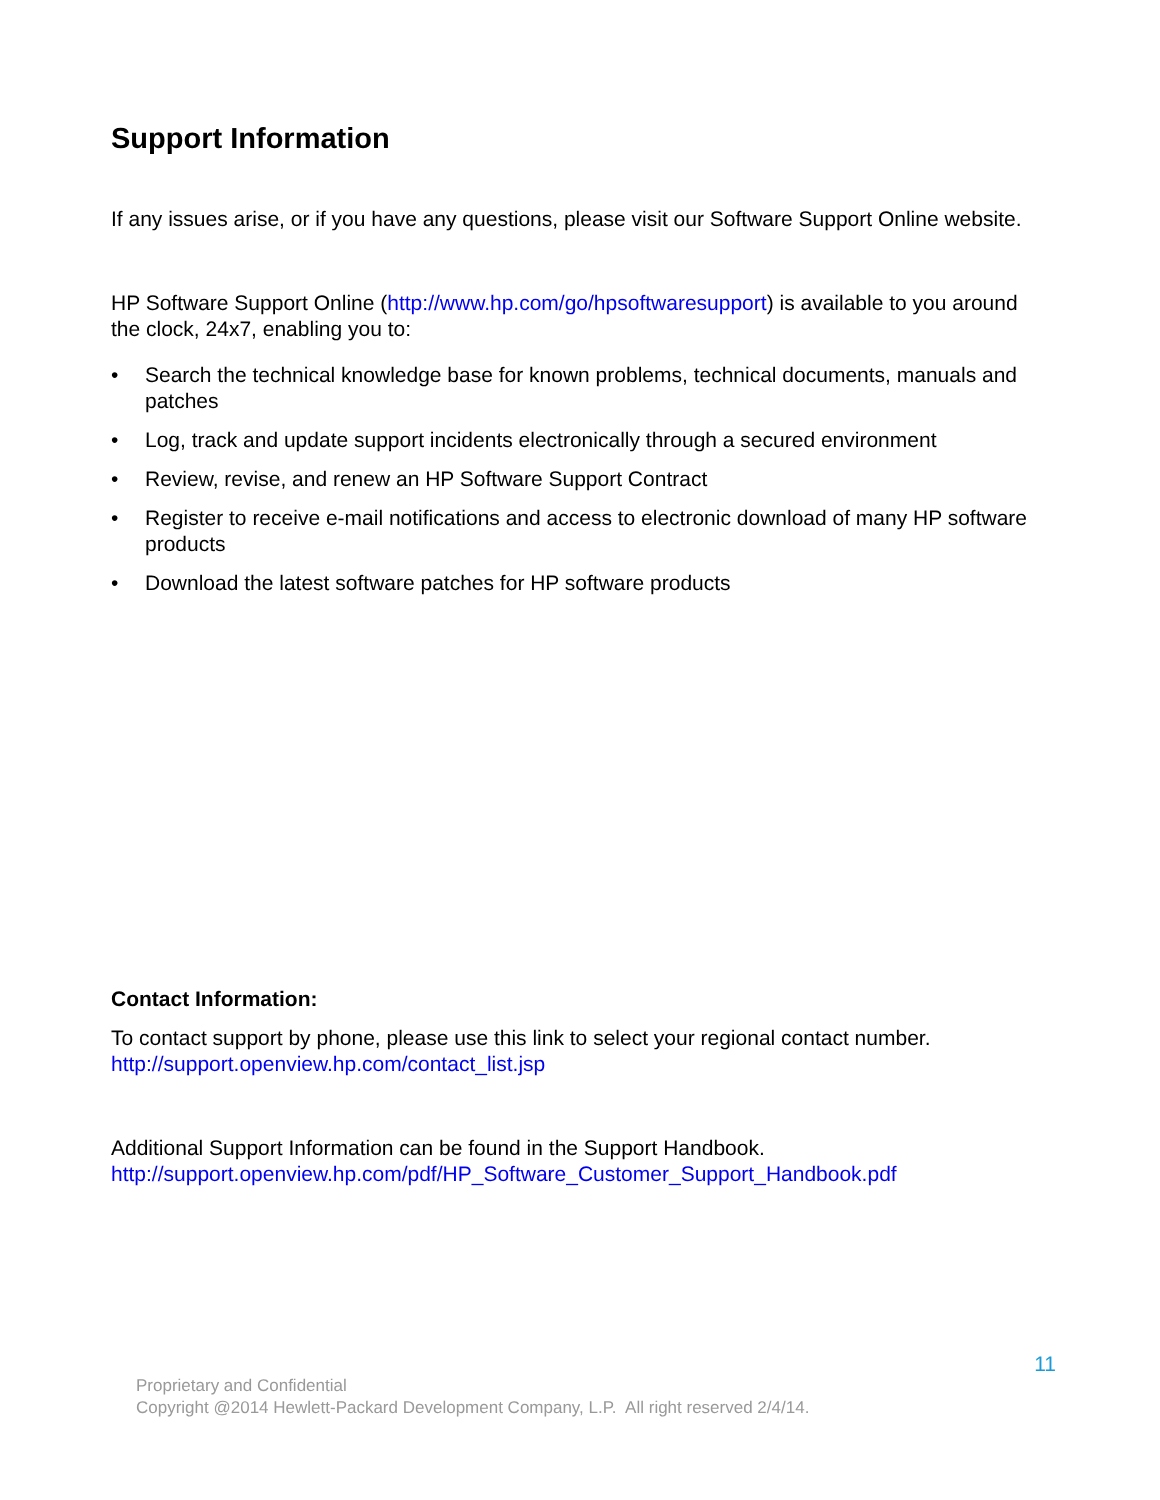Support Information
If any issues arise, or if you have any questions, please visit our Software Support Online website.
HP Software Support Online (http://www.hp.com/go/hpsoftwaresupport) is available to you around the clock, 24x7, enabling you to:
• Search the technical knowledge base for known problems, technical documents, manuals and patches
• Log, track and update support incidents electronically through a secured environment
• Review, revise, and renew an HP Software Support Contract
• Register to receive e-mail notifications and access to electronic download of many HP software products
• Download the latest software patches for HP software products
Contact Information:
To contact support by phone, please use this link to select your regional contact number.
http://support.openview.hp.com/contact_list.jsp
Additional Support Information can be found in the Support Handbook.
http://support.openview.hp.com/pdf/HP_Software_Customer_Support_Handbook.pdf
11
Proprietary and Confidential
Copyright @2014 Hewlett-Packard Development Company, L.P. All right reserved 2/4/14.